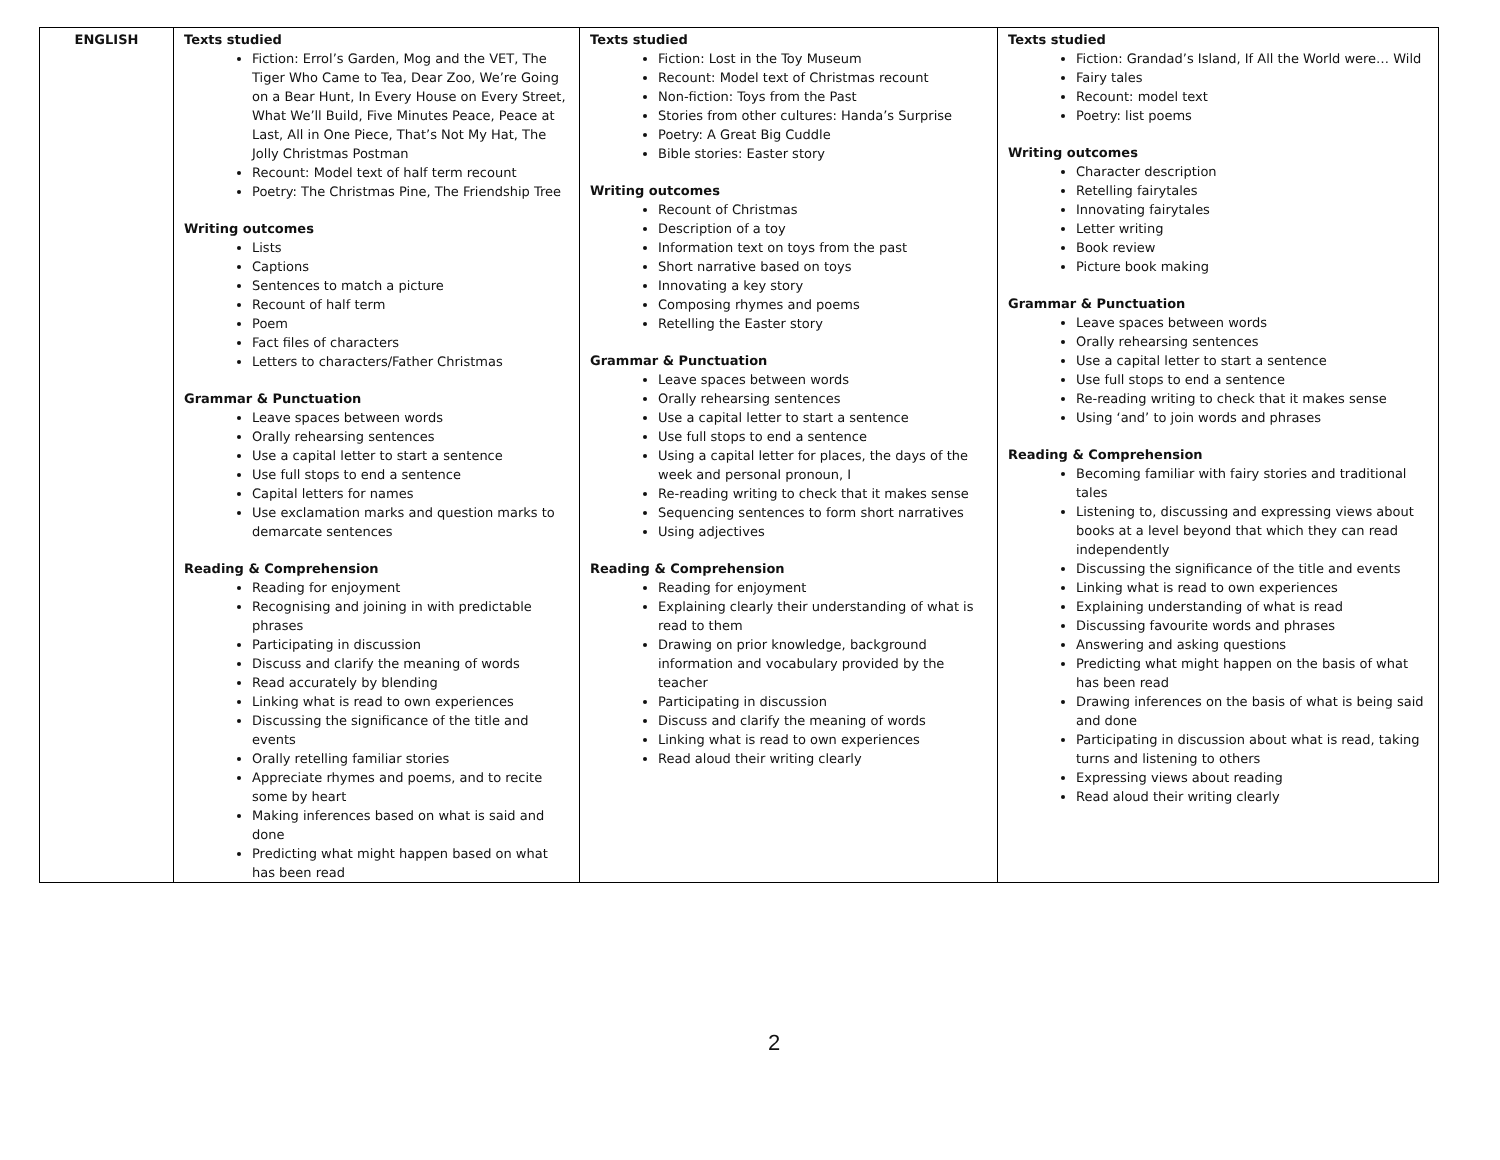| ENGLISH | Texts studied Fiction: Errol’s Garden, Mog and the VET, The Tiger Who Came to Tea, Dear Zoo, We’re Going on a Bear Hunt, In Every House on Every Street, What We’ll Build, Five Minutes Peace, Peace at Last, All in One Piece, That’s Not My Hat, The Jolly Christmas Postman Recount: Model text of half term recount Poetry: The Christmas Pine, The Friendship Tree Writing outcomes Lists Captions Sentences to match a picture Recount of half term Poem Fact files of characters Letters to characters/Father Christmas Grammar & Punctuation Leave spaces between words Orally rehearsing sentences Use a capital letter to start a sentence Use full stops to end a sentence Capital letters for names Use exclamation marks and question marks to demarcate sentences Reading & Comprehension Reading for enjoyment Recognising and joining in with predictable phrases Participating in discussion Discuss and clarify the meaning of words Read accurately by blending Linking what is read to own experiences Discussing the significance of the title and events Orally retelling familiar stories Appreciate rhymes and poems, and to recite some by heart Making inferences based on what is said and done Predicting what might happen based on what has been read | Texts studied Fiction: Lost in the Toy Museum Recount: Model text of Christmas recount Non-fiction: Toys from the Past Stories from other cultures: Handa’s Surprise Poetry: A Great Big Cuddle Bible stories: Easter story Writing outcomes Recount of Christmas Description of a toy Information text on toys from the past Short narrative based on toys Innovating a key story Composing rhymes and poems Retelling the Easter story Grammar & Punctuation Leave spaces between words Orally rehearsing sentences Use a capital letter to start a sentence Use full stops to end a sentence Using a capital letter for places, the days of the week and personal pronoun, I Re-reading writing to check that it makes sense Sequencing sentences to form short narratives Using adjectives Reading & Comprehension Reading for enjoyment Explaining clearly their understanding of what is read to them Drawing on prior knowledge, background information and vocabulary provided by the teacher Participating in discussion Discuss and clarify the meaning of words Linking what is read to own experiences Read aloud their writing clearly | Texts studied Fiction: Grandad’s Island, If All the World were… Wild Fairy tales Recount: model text Poetry: list poems Writing outcomes Character description Retelling fairytales Innovating fairytales Letter writing Book review Picture book making Grammar & Punctuation Leave spaces between words Orally rehearsing sentences Use a capital letter to start a sentence Use full stops to end a sentence Re-reading writing to check that it makes sense Using ‘and’ to join words and phrases Reading & Comprehension Becoming familiar with fairy stories and traditional tales Listening to, discussing and expressing views about books at a level beyond that which they can read independently Discussing the significance of the title and events Linking what is read to own experiences Explaining understanding of what is read Discussing favourite words and phrases Answering and asking questions Predicting what might happen on the basis of what has been read Drawing inferences on the basis of what is being said and done Participating in discussion about what is read, taking turns and listening to others Expressing views about reading Read aloud their writing clearly |
2